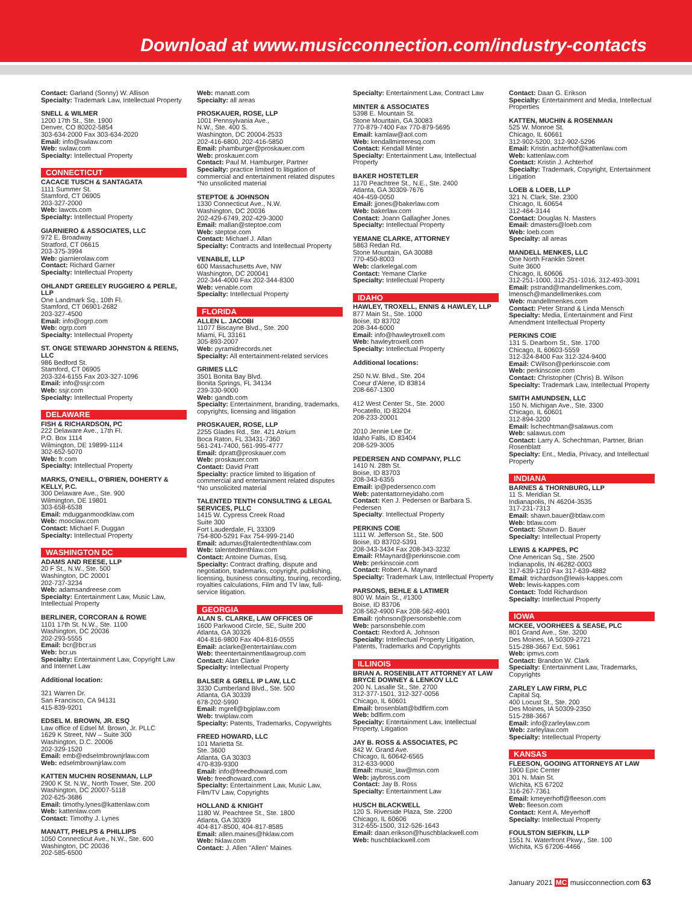Download at www.musicconnection.com/industry-contacts
Contact: Garland (Sonny) W. Allison
Specialty: Trademark Law, Intellectual Property
SNELL & WILMER
1200 17th St., Ste. 1900
Denver, CO 80202-5854
303-634-2000 Fax 303-634-2020
Email: info@swlaw.com
Web: swlaw.com
Specialty: Intellectual Property
CONNECTICUT
CACACE TUSCH & SANTAGATA
1111 Summer St.
Stamford, CT 06905
203-327-2000
Web: lawcts.com
Specialty: Intellectual Property
GIARNIERO & ASSOCIATES, LLC
972 E. Broadway
Stratford, CT 06615
203-375-3994
Web: giarnierolaw.com
Contact: Richard Garner
Specialty: Intellectual Property
OHLANDT GREELEY RUGGIERO & PERLE, LLP
One Landmark Sq., 10th Fl.
Stamford, CT 06901-2682
203-327-4500
Email: info@ogrp.com
Web: ogrp.com
Specialty: Intellectual Property
ST. ONGE STEWARD JOHNSTON & REENS, LLC
986 Bedford St.
Stamford, CT 06905
203-324-6155 Fax 203-327-1096
Email: info@ssjr.com
Web: ssjr.com
Specialty: Intellectual Property
DELAWARE
FISH & RICHARDSON, PC
222 Delaware Ave., 17th Fl.
P.O. Box 1114
Wilmington, DE 19899-1114
302-652-5070
Web: fr.com
Specialty: Intellectual Property
MARKS, O'NEILL, O'BRIEN, DOHERTY & KELLY, P.C.
300 Delaware Ave., Ste. 900
Wilmington, DE 19801
303-658-6538
Email: mdugganmoodklaw.com
Web: mooclaw.com
Contact: Michael F. Duggan
Specialty: Intellectual Property
WASHINGTON DC
ADAMS AND REESE, LLP
20 F St., N.W., Ste. 500
Washington, DC 20001
202-737-3234
Web: adamsandreese.com
Specialty: Entertainment Law, Music Law, Intellectual Property
BERLINER, CORCORAN & ROWE
1101 17th St. N.W., Ste. 1100
Washington, DC 20036
202-293-5555
Email: bcr@bcr.us
Web: bcr.us
Specialty: Entertainment Law, Copyright Law and Internet Law
Additional location:
321 Warren Dr.
San Francisco, CA 94131
415-839-9201
EDSEL M. BROWN, JR. ESQ
Law office of Edsel M. Brown, Jr. PLLC
1629 K Street, NW – Suite 300
Washington, D.C. 20006
202-329-1520
Email: emb@edselmbrownjrlaw.com
Web: edselmbrownjrlaw.com
KATTEN MUCHIN ROSENMAN, LLP
2900 K St. N.W., North Tower, Ste. 200
Washington, DC 20007-5118
202-625-3686
Email: timothy.lynes@kattenlaw.com
Web: kattenlaw.com
Contact: Timothy J. Lynes
MANATT, PHELPS & PHILLIPS
1050 Connecticut Ave., N.W., Ste. 600
Washington, DC 20036
202-585-6500
Web: manatt.com
Specialty: all areas
PROSKAUER, ROSE, LLP
1001 Pennsylvania Ave.,
N.W., Ste. 400 S.
Washington, DC 20004-2533
202-416-6800, 202-416-5850
Email: phamburger@proskauer.com
Web: proskauer.com
Contact: Paul M. Hamburger, Partner
Specialty: practice limited to litigation of commercial and entertainment related disputes
*No unsolicited material
STEPTOE & JOHNSON
1330 Connecticut Ave., N.W.
Washington, DC 20036
202-429-6749, 202-429-3000
Email: mallan@steptoe.com
Web: steptoe.com
Contact: Michael J. Allan
Specialty: Contracts and Intellectual Property
VENABLE, LLP
600 Massachusetts Ave, NW
Washington, DC 200041
202-344-4000 Fax 202-344-8300
Web: venable.com
Specialty: Intellectual Property
FLORIDA
ALLEN L. JACOBI
11077 Biscayne Blvd., Ste. 200
Miami, FL 33161
305-893-2007
Web: pyramidrecords.net
Specialty: All entertainment-related services
GRIMES LLC
3501 Bonita Bay Blvd.
Bonita Springs, FL 34134
239-330-9000
Web: gandb.com
Specialty: Entertainment, branding, trademarks, copyrights, licensing and litigation
PROSKAUER, ROSE, LLP
2255 Glades Rd., Ste. 421 Atrium
Boca Raton, FL 33431-7360
561-241-7400, 561-995-4777
Email: dpratt@proskauer.com
Web: proskauer.com
Contact: David Pratt
Specialty: practice limited to litigation of commercial and entertainment related disputes
*No unsolicited material
TALENTED TENTH CONSULTING & LEGAL SERVICES, PLLC
1415 W. Cypress Creek Road
Suite 300
Fort Lauderdale, FL 33309
754-800-5291 Fax 754-999-2140
Email: adumas@talentedtenthlaw.com
Web: talentedtenthlaw.com
Contact: Antoine Dumas, Esq.
Specialty: Contract drafting, dispute and negotiation, trademarks, copyright, publishing, licensing, business consulting, touring, recording, royalties calculations, Film and TV law, full-service litigation.
GEORGIA
ALAN S. CLARKE, LAW OFFICES OF
1600 Parkwood Circle, SE, Suite 200
Atlanta, GA 30326
404-816-9800 Fax 404-816-0555
Email: aclarke@entertainlaw.com
Web: theentertainmentlawgroup.com
Contact: Alan Clarke
Specialty: Intellectual Property
BALSER & GRELL IP LAW, LLC
3330 Cumberland Blvd., Ste. 500
Atlanta, GA 30339
678-202-5990
Email: mgrell@bgiplaw.com
Web: trwiplaw.com
Specialty: Patents, Trademarks, Copywrights
FREED HOWARD, LLC
101 Marietta St.
Ste. 3600
Atlanta, GA 30303
470-839-9300
Email: info@freedhoward.com
Web: freedhoward.com
Specialty: Entertainment Law, Music Law, Film/TV Law, Copyrights
HOLLAND & KNIGHT
1180 W. Peachtree St., Ste. 1800
Atlanta, GA 30309
404-817-8500, 404-817-8585
Email: allen.maines@hklaw.com
Web: hklaw.com
Contact: J. Allen "Allen" Maines
Specialty: Entertainment Law, Contract Law
MINTER & ASSOCIATES
5398 E. Mountain St.
Stone Mountain, GA 30083
770-879-7400 Fax 770-879-5695
Email: kamlaw@aol.com
Web: kendallminteresq.com
Contact: Kendall Minter
Specialty: Entertainment Law, Intellectual Property
BAKER HOSTETLER
1170 Peachtree St., N.E., Ste. 2400
Atlanta, GA 30309-7676
404-459-0050
Email: jjones@bakerlaw.com
Web: bakerlaw.com
Contact: Joann Gallagher Jones
Specialty: Intellectual Property
YEMANE CLARKE, ATTORNEY
5863 Redan Rd.
Stone Mountain, GA 30088
770-450-8003
Web: clarkelegal.com
Contact: Yemane Clarke
Specialty: Intellectual Property
IDAHO
HAWLEY, TROXELL, ENNIS & HAWLEY, LLP
877 Main St., Ste. 1000
Boise, ID 83702
208-344-6000
Email: info@hawleytroxell.com
Web: hawleytroxell.com
Specialty: Intellectual Property
Additional locations:
250 N.W. Blvd., Ste. 204
Coeur d'Alene, ID 83814
208-667-1300
412 West Center St., Ste. 2000
Pocatello, ID 83204
208-233-20001
2010 Jennie Lee Dr.
Idaho Falls, ID 83404
208-529-3005
PEDERSEN AND COMPANY, PLLC
1410 N. 28th St.
Boise, ID 83703
208-343-6355
Email: ip@pedersenco.com
Web: patentattorneyidaho.com
Contact: Ken J. Pedersen or Barbara S. Pedersen
Specialty: Intellectual Property
PERKINS COIE
1111 W. Jefferson St., Ste. 500
Boise, ID 83702-5391
208-343-3434 Fax 208-343-3232
Email: RMaynard@perkinscoie.com
Web: perkinscoie.com
Contact: Robert A. Maynard
Specialty: Trademark Law, Intellectual Property
PARSONS, BEHLE & LATIMER
800 W. Main St., #1300
Boise, ID 83706
208-562-4900 Fax 208-562-4901
Email: rjohnson@personsbehle.com
Web: parsonsbehle.com
Contact: Rexford A. Johnson
Specialty: Intellectual Property Litigation, Patents, Trademarks and Copyrights
ILLINOIS
BRIAN A. ROSENBLATT ATTORNEY AT LAW BRYCE DOWNEY & LENKOV LLC
200 N. Lasalle St., Ste. 2700
312-377-1501, 312-327-0056
Chicago, IL 60601
Email: brosenblatt@bdlfirm.com
Web: bdlfirm.com
Specialty: Entertainment Law, Intellectual Property, Litigation
JAY B. ROSS & ASSOCIATES, PC
842 W. Grand Ave.
Chicago, IL 60642-6565
312-633-9000
Email: music_law@msn.com
Web: jaybross.com
Contact: Jay B. Ross
Specialty: Entertainment Law
HUSCH BLACKWELL
120 S. Riverside Plaza, Ste. 2200
Chicago, IL 60606
312-655-1500, 312-526-1643
Email: daan.erikson@huschblackwell.com
Web: huschblackwell.com
Contact: Daan G. Erikson
Specialty: Entertainment and Media, Intellectual Properties
KATTEN, MUCHIN & ROSENMAN
525 W. Monroe St.
Chicago, IL 60661
312-902-5200, 312-902-5296
Email: Kristin.achterhof@kattenlaw.com
Web: kattenlaw.com
Contact: Kristin J. Achterhof
Specialty: Trademark, Copyright, Entertainment Litigation
LOEB & LOEB, LLP
321 N. Clark, Ste. 2300
Chicago, IL 60654
312-464-3144
Contact: Douglas N. Masters
Email: dmasters@loeb.com
Web: loeb.com
Specialty: all areas
MANDELL MENKES, LLC
One North Franklin Street
Suite 3600
Chicago, IL 60606
312-251-1000, 312-251-1016, 312-493-3091
Email: pstrand@mandellmenkes.com, lmensch@mandellmenkes.com
Web: mandellmenkes.com
Contact: Peter Strand & Linda Mensch
Specialty: Media, Entertainment and First Amendment Intellectual Property
PERKINS COIE
131 S. Dearborn St., Ste. 1700
Chicago, IL 60603-5559
312-324-8400 Fax 312-324-9400
Email: CWilson@perkinscoie.com
Web: perkinscoie.com
Contact: Christopher (Chris) B. Wilson
Specialty: Trademark Law, Intellectual Property
SMITH AMUNDSEN, LLC
150 N. Michigan Ave., Ste. 3300
Chicago, IL 60601
312-894-3200
Email: lschechtman@salawus.com
Web: salawus.com
Contact: Larry A. Schechtman, Partner, Brian Rosenblatt
Specialty: Ent., Media, Privacy, and Intellectual Property
INDIANA
BARNES & THORNBURG, LLP
11 S. Meridian St.
Indianapolis, IN 46204-3535
317-231-7313
Email: shawn.bauer@btlaw.com
Web: btlaw.com
Contact: Shawn D. Bauer
Specialty: Intellectual Property
LEWIS & KAPPES, PC
One American Sq., Ste. 2500
Indianapolis, IN 46282-0003
317-639-1210 Fax 317-639-4882
Email: trichardson@lewis-kappes.com
Web: lewis-kappes.com
Contact: Todd Richardson
Specialty: Intellectual Property
IOWA
MCKEE, VOORHEES & SEASE, PLC
801 Grand Ave., Ste. 3200
Des Moines, IA 50309-2721
515-288-3667 Ext. 5961
Web: ipmvs.com
Contact: Brandon W. Clark
Specialty: Entertainment Law, Trademarks, Copyrights
ZARLEY LAW FIRM, PLC
Capital Sq.
400 Locust St., Ste. 200
Des Moines, IA 50309-2350
515-288-3667
Email: info@zarleylaw.com
Web: zarleylaw.com
Specialty: Intellectual Property
KANSAS
FLEESON, GOOING ATTORNEYS AT LAW
1900 Epic Center
301 N. Main St.
Wichita, KS 67202
316-267-7361
Email: kmeyerhoff@fleeson.com
Web: fleeson.com
Contact: Kent A. Meyerhoff
Specialty: Intellectual Property
FOULSTON SIEFKIN, LLP
1551 N. Waterfront Pkwy., Ste. 100
Wichita, KS 67206-4466
January 2021 MC musicconnection.com 63